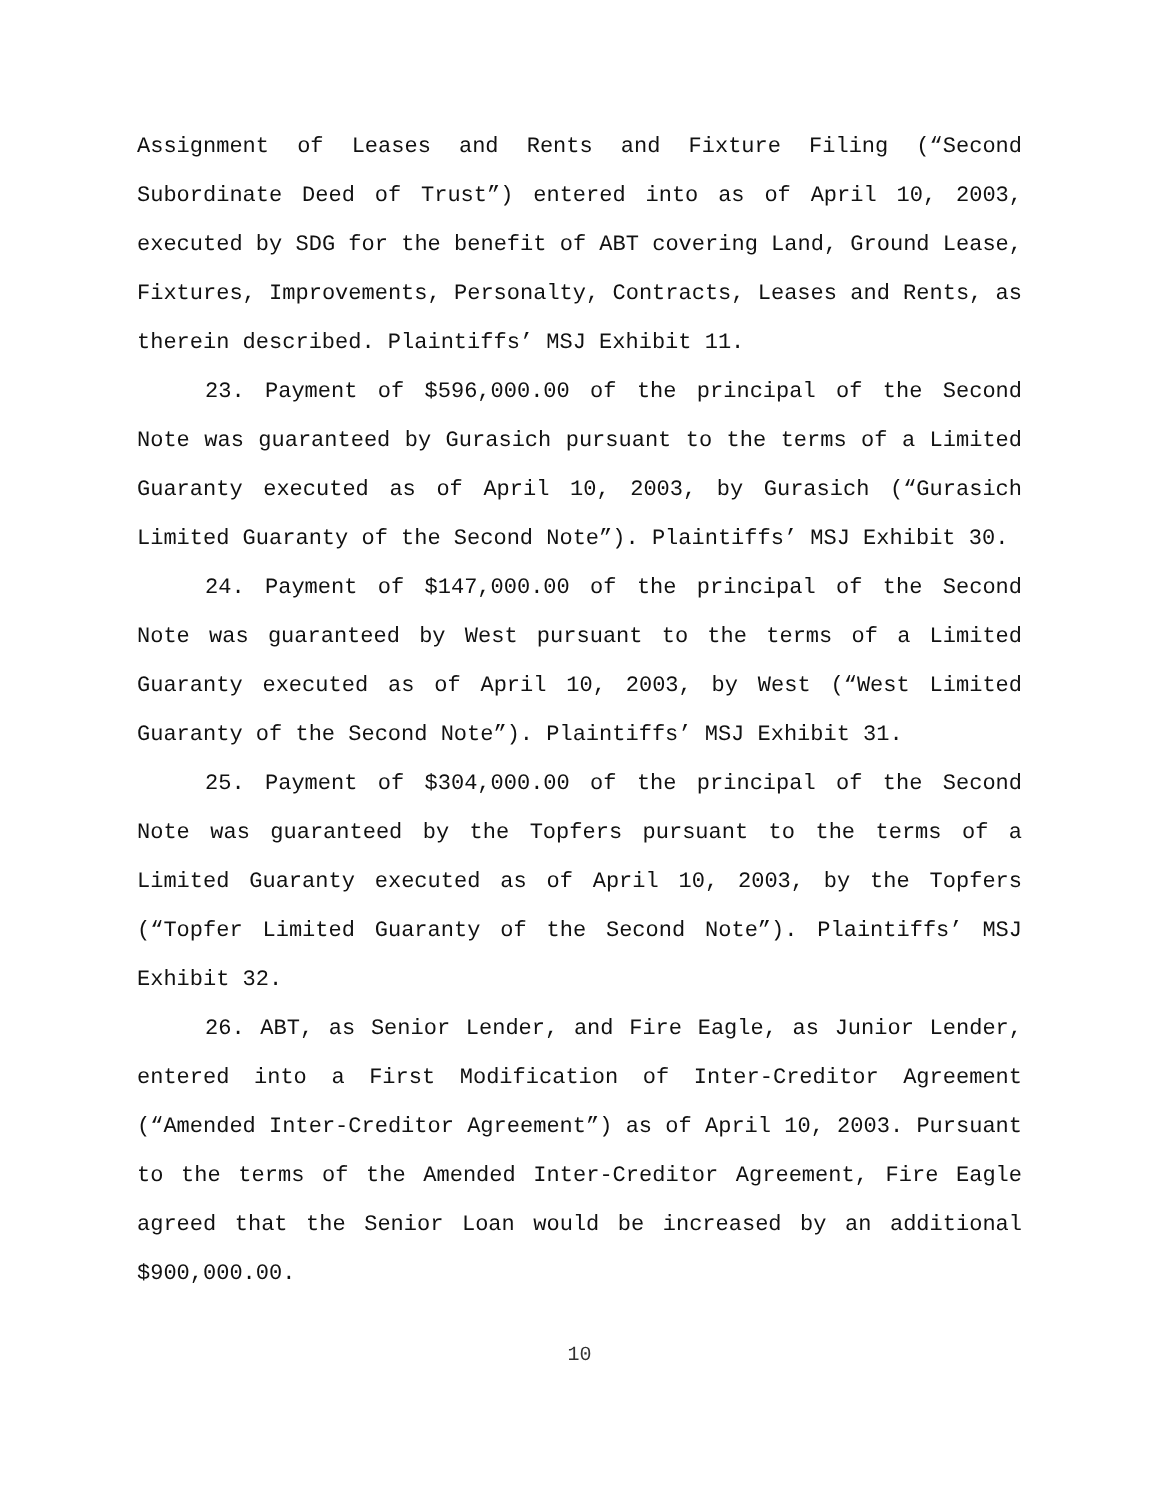Assignment of Leases and Rents and Fixture Filing (“Second Subordinate Deed of Trust”) entered into as of April 10, 2003, executed by SDG for the benefit of ABT covering Land, Ground Lease, Fixtures, Improvements, Personalty, Contracts, Leases and Rents, as therein described. Plaintiffs’ MSJ Exhibit 11.
23. Payment of $596,000.00 of the principal of the Second Note was guaranteed by Gurasich pursuant to the terms of a Limited Guaranty executed as of April 10, 2003, by Gurasich (“Gurasich Limited Guaranty of the Second Note”). Plaintiffs’ MSJ Exhibit 30.
24. Payment of $147,000.00 of the principal of the Second Note was guaranteed by West pursuant to the terms of a Limited Guaranty executed as of April 10, 2003, by West (“West Limited Guaranty of the Second Note”). Plaintiffs’ MSJ Exhibit 31.
25. Payment of $304,000.00 of the principal of the Second Note was guaranteed by the Topfers pursuant to the terms of a Limited Guaranty executed as of April 10, 2003, by the Topfers (“Topfer Limited Guaranty of the Second Note”). Plaintiffs’ MSJ Exhibit 32.
26. ABT, as Senior Lender, and Fire Eagle, as Junior Lender, entered into a First Modification of Inter-Creditor Agreement (“Amended Inter-Creditor Agreement”) as of April 10, 2003. Pursuant to the terms of the Amended Inter-Creditor Agreement, Fire Eagle agreed that the Senior Loan would be increased by an additional $900,000.00.
10